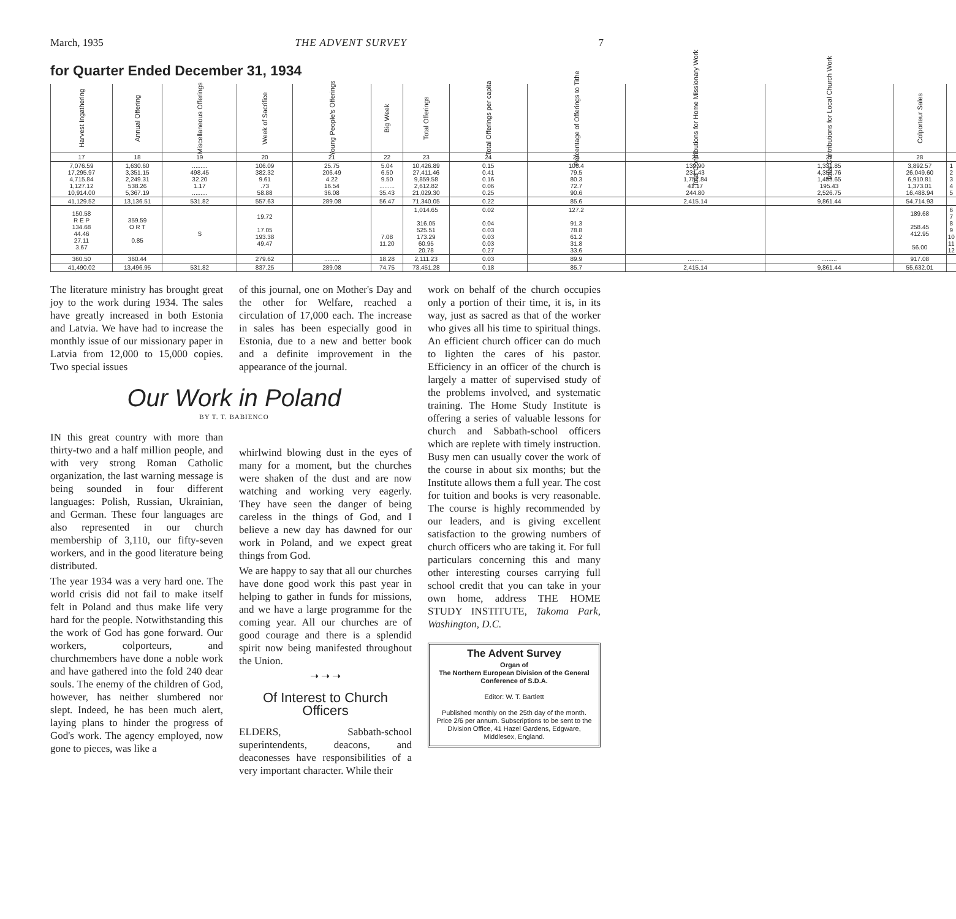March, 1935 THE ADVENT SURVEY 7
for Quarter Ended December 31, 1934
| Harvest Ingathering | Annual Offering | Miscellaneous Offerings | Week of Sacrifice | Young People's Offerings | Big Week | Total Offerings | Total Offerings per capita | Percentage of Offerings to Tithe | Total Contributions for Home Missionary Work | Total Contributions for Local Church Work | Colporteur Sales | |
| --- | --- | --- | --- | --- | --- | --- | --- | --- | --- | --- | --- | --- |
| 17 | 18 | 19 | 20 | 21 | 22 | 23 | 24 | 25 | 26 | 27 | 28 | |
| 7,076.59 17,295.97 4,715.84 1,127.12 10,914.00 | 1,630.60 3,351.15 2,249.31 538.26 5,367.19 | ......... 498.45 32.20 1.17 ......... | 106.09 382.32 9.61 .73 58.88 | 25.75 206.49 4.22 16.54 36.08 | 5.04 6.50 9.50 ......... 35.43 | 10,426.89 27,411.46 9,859.58 2,612.82 21,029.30 | 0.15 0.41 0.16 0.06 0.25 | 106.4 79.5 80.3 72.7 90.6 | 139.90 231.43 1,757.84 41.17 244.80 | 1,331.85 4,353.76 1,453.65 195.43 2,526.75 | 3,892.57 26,049.60 6,910.81 1,373.01 16,488.94 | 1 2 3 4 5 |
| 41,129.52 | 13,136.51 | 531.82 | 557.63 | 289.08 | 56.47 | 71,340.05 | 0.22 | 85.6 | 2,415.14 | 9,861.44 | 54,714.93 | |
| 150.58 R E P 134.68 44.46 27.11 3.67 | 359.59 O R T 0.85 | S | 19.72 17.05 193.38 49.47 | | 7.08 11.20 | 1,014.65 316.05 525.51 173.29 60.95 20.78 | 0.02 0.04 0.03 0.03 0.03 0.27 | 127.2 91.3 78.8 61.2 31.8 33.6 | | | 189.68 258.45 412.95 56.00 | 6 7 8 9 10 11 12 |
| 360.50 | 360.44 | | 279.62 | ......... | 18.28 | 2,111.23 | 0.03 | 89.9 | ......... | ......... | 917.08 | |
| 41,490.02 | 13,496.95 | 531.82 | 837.25 | 289.08 | 74.75 | 73,451.28 | 0.18 | 85.7 | 2,415.14 | 9,861.44 | 55,632.01 | |
The literature ministry has brought great joy to the work during 1934. The sales have greatly increased in both Estonia and Latvia. We have had to increase the monthly issue of our missionary paper in Latvia from 12,000 to 15,000 copies. Two special issues
Our Work in Poland
BY T. T. BABIENCO
IN this great country with more than thirty-two and a half million people, and with very strong Roman Catholic organization, the last warning message is being sounded in four different languages: Polish, Russian, Ukrainian, and German. These four languages are also represented in our church membership of 3,110, our fifty-seven workers, and in the good literature being distributed.
The year 1934 was a very hard one. The world crisis did not fail to make itself felt in Poland and thus make life very hard for the people. Notwithstanding this the work of God has gone forward. Our workers, colporteurs, and churchmembers have done a noble work and have gathered into the fold 240 dear souls. The enemy of the children of God, however, has neither slumbered nor slept. Indeed, he has been much alert, laying plans to hinder the progress of God's work. The agency employed, now gone to pieces, was like a
of this journal, one on Mother's Day and the other for Welfare, reached a circulation of 17,000 each. The increase in sales has been especially good in Estonia, due to a new and better book and a definite improvement in the appearance of the journal.
whirlwind blowing dust in the eyes of many for a moment, but the churches were shaken of the dust and are now watching and working very eagerly. They have seen the danger of being careless in the things of God, and I believe a new day has dawned for our work in Poland, and we expect great things from God.
We are happy to say that all our churches have done good work this past year in helping to gather in funds for missions, and we have a large programme for the coming year. All our churches are of good courage and there is a splendid spirit now being manifested throughout the Union.
➝ ➝ ➝
Of Interest to Church Officers
ELDERS, Sabbath-school superintendents, deacons, and deaconesses have responsibilities of a very important character. While their
work on behalf of the church occupies only a portion of their time, it is, in its way, just as sacred as that of the worker who gives all his time to spiritual things. An efficient church officer can do much to lighten the cares of his pastor. Efficiency in an officer of the church is largely a matter of supervised study of the problems involved, and systematic training. The Home Study Institute is offering a series of valuable lessons for church and Sabbath-school officers which are replete with timely instruction. Busy men can usually cover the work of the course in about six months; but the Institute allows them a full year. The cost for tuition and books is very reasonable. The course is highly recommended by our leaders, and is giving excellent satisfaction to the growing numbers of church officers who are taking it. For full particulars concerning this and many other interesting courses carrying full school credit that you can take in your own home, address THE HOME STUDY INSTITUTE, Takoma Park, Washington, D.C.
The Advent Survey
Organ of
The Northern European Division of the General Conference of S.D.A.
Editor: W. T. Bartlett
Published monthly on the 25th day of the month. Price 2/6 per annum. Subscriptions to be sent to the Division Office, 41 Hazel Gardens, Edgware, Middlesex, England.